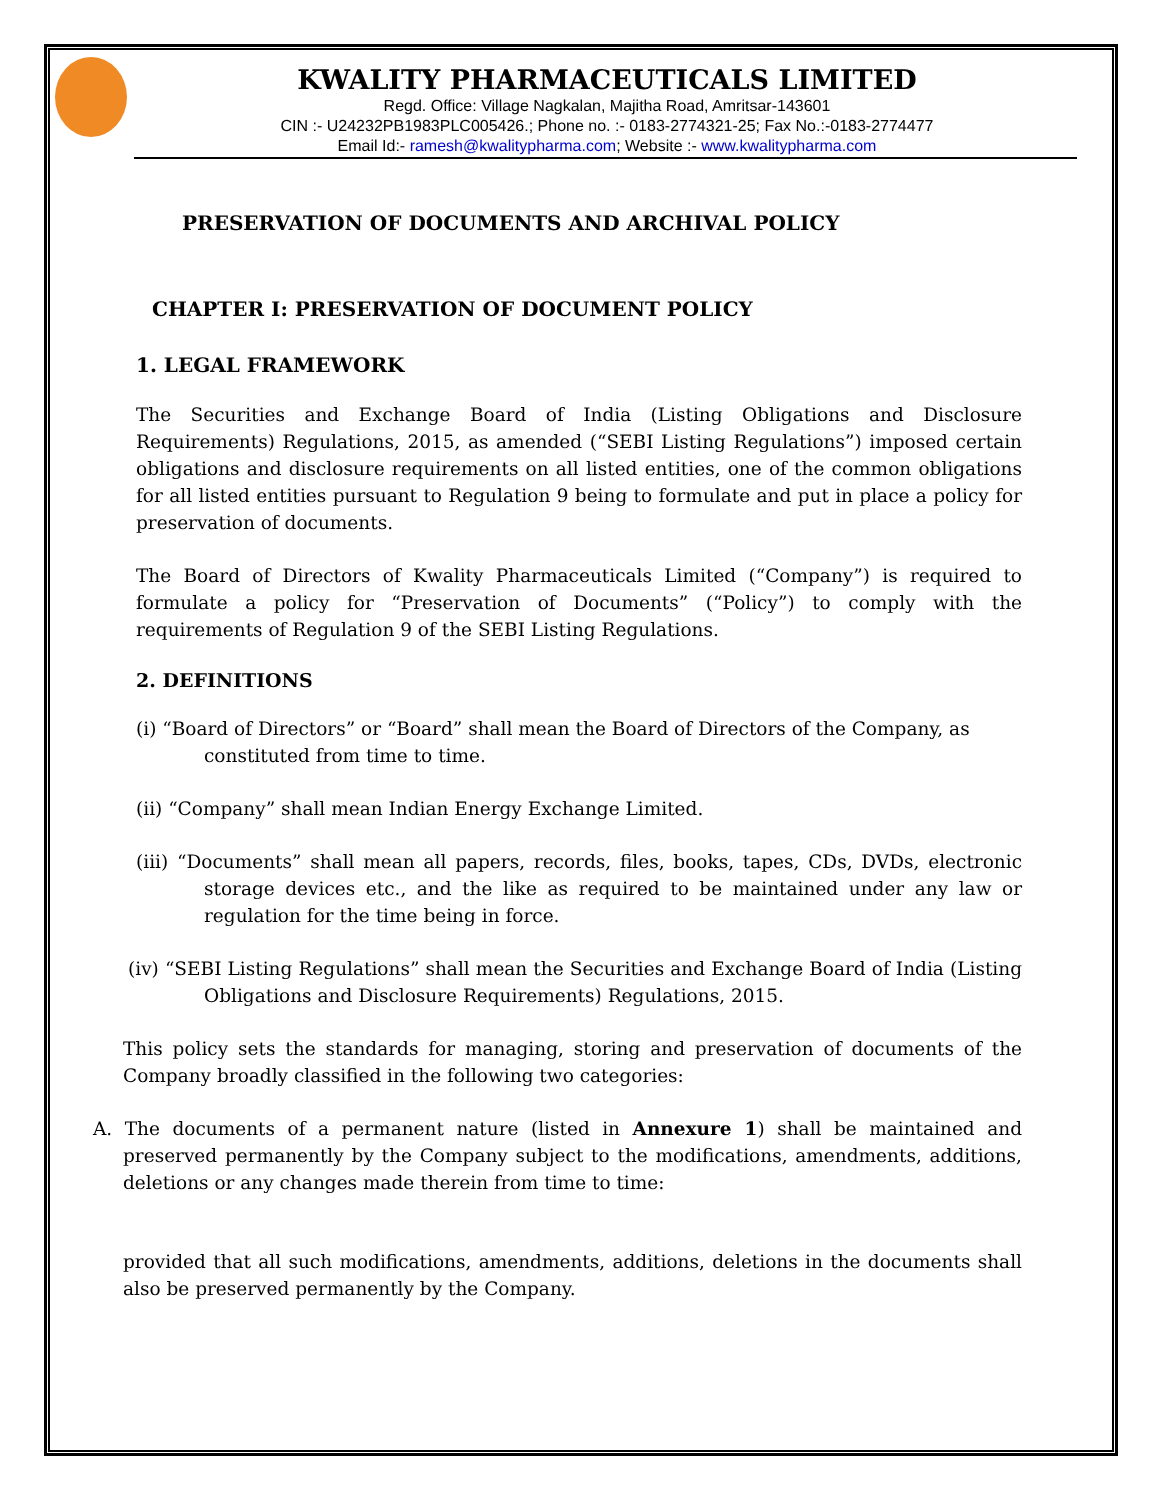KWALITY PHARMACEUTICALS LIMITED
Regd. Office: Village Nagkalan, Majitha Road, Amritsar-143601
CIN :- U24232PB1983PLC005426.; Phone no. :- 0183-2774321-25; Fax No.:-0183-2774477
Email Id:- ramesh@kwalitypharma.com; Website :- www.kwalitypharma.com
PRESERVATION OF DOCUMENTS AND ARCHIVAL POLICY
CHAPTER I: PRESERVATION OF DOCUMENT POLICY
1. LEGAL FRAMEWORK
The Securities and Exchange Board of India (Listing Obligations and Disclosure Requirements) Regulations, 2015, as amended (“SEBI Listing Regulations”) imposed certain obligations and disclosure requirements on all listed entities, one of the common obligations for all listed entities pursuant to Regulation 9 being to formulate and put in place a policy for preservation of documents.
The Board of Directors of Kwality Pharmaceuticals Limited (“Company”) is required to formulate a policy for “Preservation of Documents” (“Policy”) to comply with the requirements of Regulation 9 of the SEBI Listing Regulations.
2. DEFINITIONS
(i) “Board of Directors” or “Board” shall mean the Board of Directors of the Company, as
constituted from time to time.
(ii) “Company” shall mean Indian Energy Exchange Limited.
(iii) “Documents” shall mean all papers, records, files, books, tapes, CDs, DVDs, electronic storage devices etc., and the like as required to be maintained under any law or regulation for the time being in force.
(iv) “SEBI Listing Regulations” shall mean the Securities and Exchange Board of India (Listing Obligations and Disclosure Requirements) Regulations, 2015.
This policy sets the standards for managing, storing and preservation of documents of the Company broadly classified in the following two categories:
A. The documents of a permanent nature (listed in Annexure 1) shall be maintained and preserved permanently by the Company subject to the modifications, amendments, additions, deletions or any changes made therein from time to time:
provided that all such modifications, amendments, additions, deletions in the documents shall also be preserved permanently by the Company.